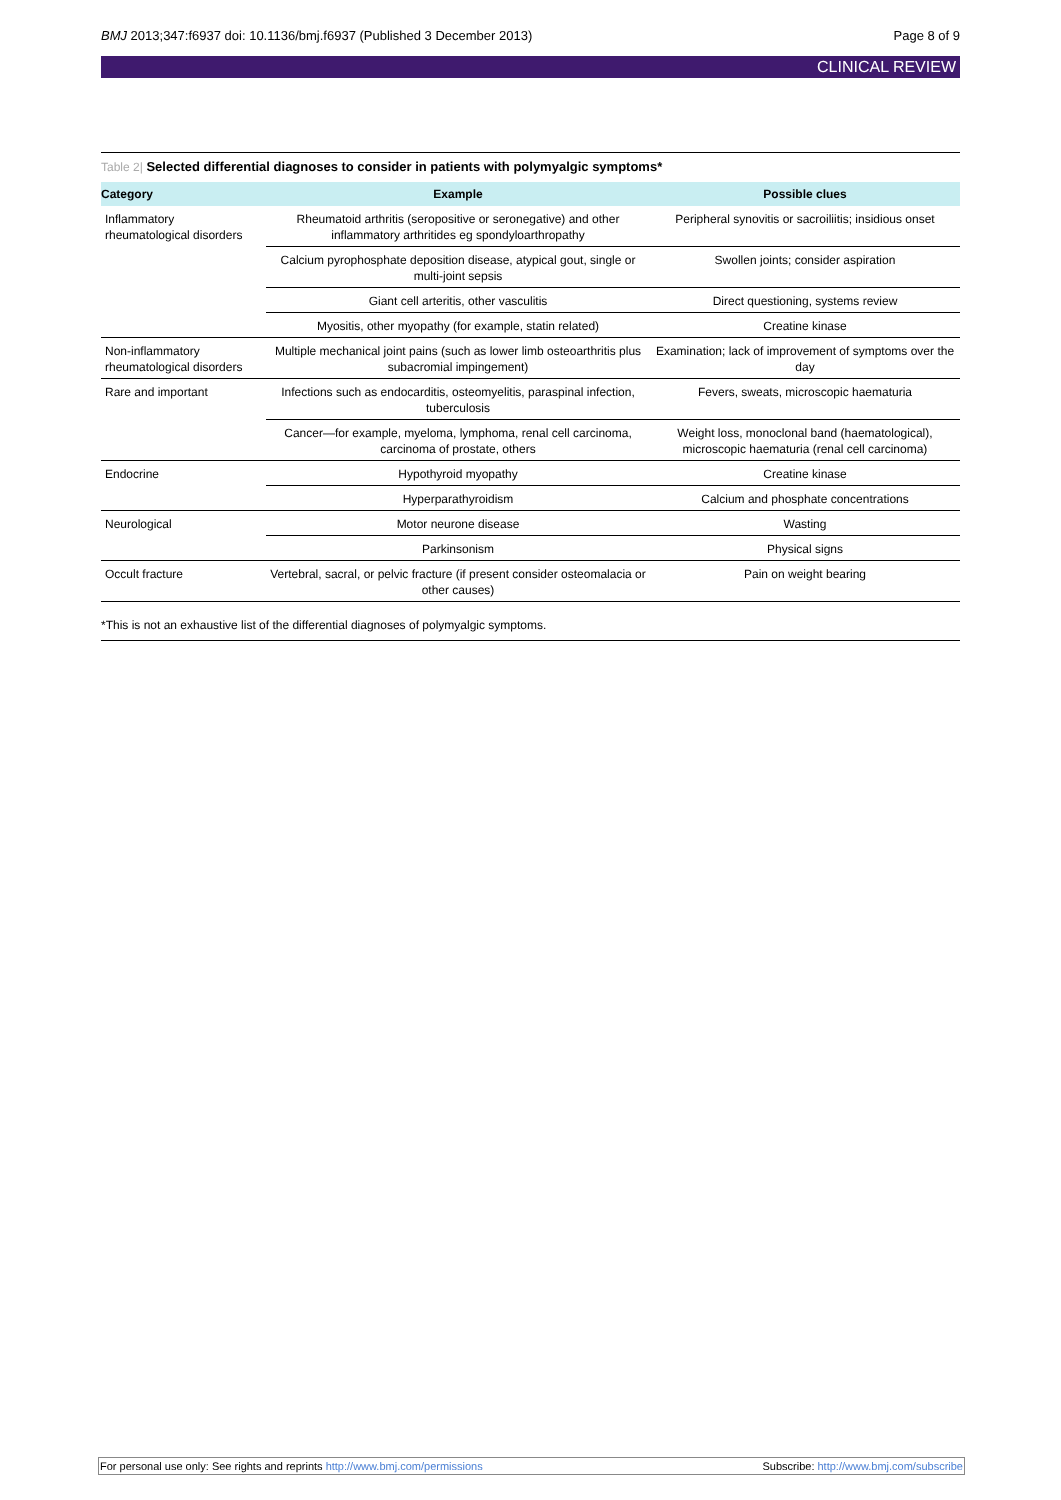BMJ 2013;347:f6937 doi: 10.1136/bmj.f6937 (Published 3 December 2013)
Page 8 of 9
CLINICAL REVIEW
Table 2| Selected differential diagnoses to consider in patients with polymyalgic symptoms*
| Category | Example | Possible clues |
| --- | --- | --- |
| Inflammatory rheumatological disorders | Rheumatoid arthritis (seropositive or seronegative) and other inflammatory arthritides eg spondyloarthropathy | Peripheral synovitis or sacroiliitis; insidious onset |
| | Calcium pyrophosphate deposition disease, atypical gout, single or multi-joint sepsis | Swollen joints; consider aspiration |
| | Giant cell arteritis, other vasculitis | Direct questioning, systems review |
| | Myositis, other myopathy (for example, statin related) | Creatine kinase |
| Non-inflammatory rheumatological disorders | Multiple mechanical joint pains (such as lower limb osteoarthritis plus subacromial impingement) | Examination; lack of improvement of symptoms over the day |
| Rare and important | Infections such as endocarditis, osteomyelitis, paraspinal infection, tuberculosis | Fevers, sweats, microscopic haematuria |
| | Cancer—for example, myeloma, lymphoma, renal cell carcinoma, carcinoma of prostate, others | Weight loss, monoclonal band (haematological), microscopic haematuria (renal cell carcinoma) |
| Endocrine | Hypothyroid myopathy | Creatine kinase |
| | Hyperparathyroidism | Calcium and phosphate concentrations |
| Neurological | Motor neurone disease | Wasting |
| | Parkinsonism | Physical signs |
| Occult fracture | Vertebral, sacral, or pelvic fracture (if present consider osteomalacia or other causes) | Pain on weight bearing |
*This is not an exhaustive list of the differential diagnoses of polymyalgic symptoms.
For personal use only: See rights and reprints http://www.bmj.com/permissions
Subscribe: http://www.bmj.com/subscribe